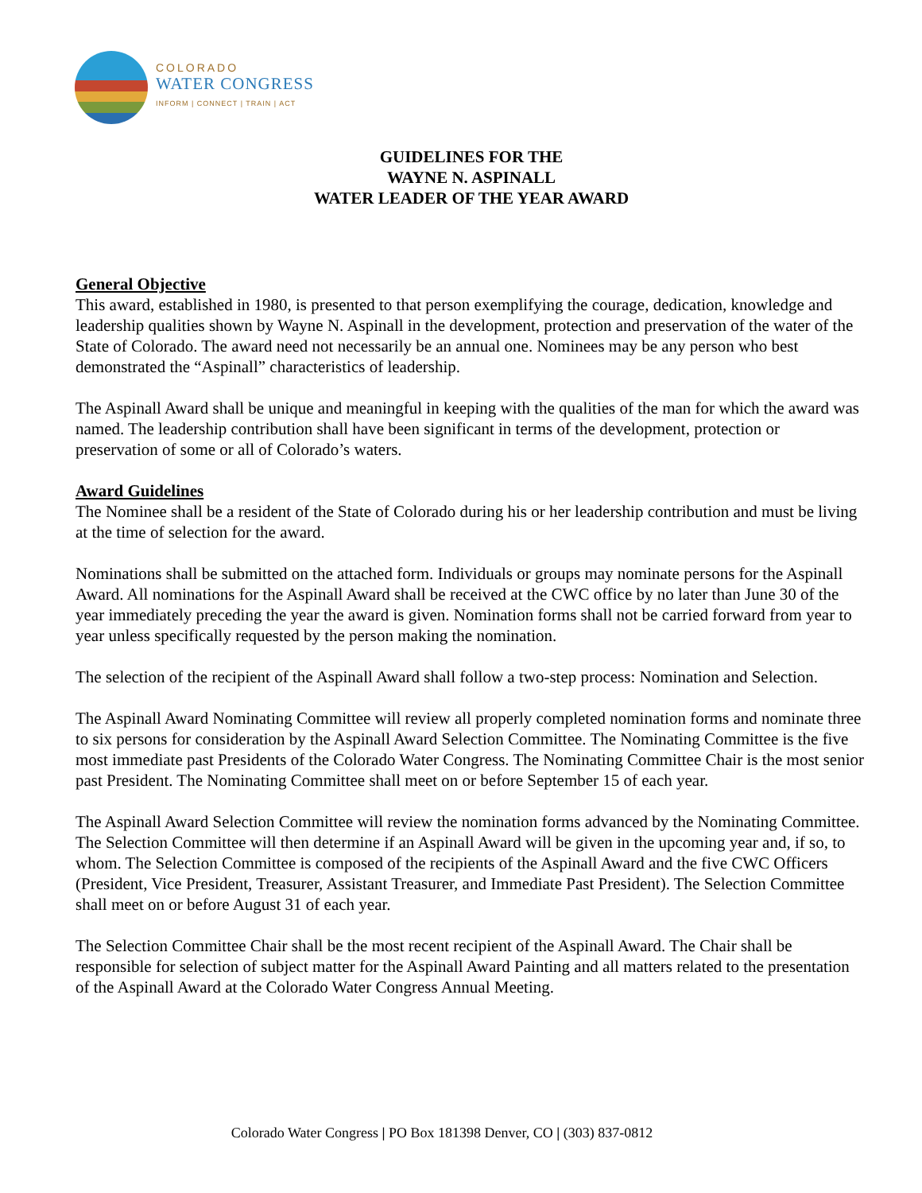COLORADO
WATER CONGRESS
INFORM | CONNECT | TRAIN | ACT
GUIDELINES FOR THE
WAYNE N. ASPINALL
WATER LEADER OF THE YEAR AWARD
General Objective
This award, established in 1980, is presented to that person exemplifying the courage, dedication, knowledge and leadership qualities shown by Wayne N. Aspinall in the development, protection and preservation of the water of the State of Colorado. The award need not necessarily be an annual one. Nominees may be any person who best demonstrated the “Aspinall” characteristics of leadership.
The Aspinall Award shall be unique and meaningful in keeping with the qualities of the man for which the award was named. The leadership contribution shall have been significant in terms of the development, protection or preservation of some or all of Colorado’s waters.
Award Guidelines
The Nominee shall be a resident of the State of Colorado during his or her leadership contribution and must be living at the time of selection for the award.
Nominations shall be submitted on the attached form. Individuals or groups may nominate persons for the Aspinall Award. All nominations for the Aspinall Award shall be received at the CWC office by no later than June 30 of the year immediately preceding the year the award is given. Nomination forms shall not be carried forward from year to year unless specifically requested by the person making the nomination.
The selection of the recipient of the Aspinall Award shall follow a two-step process: Nomination and Selection.
The Aspinall Award Nominating Committee will review all properly completed nomination forms and nominate three to six persons for consideration by the Aspinall Award Selection Committee. The Nominating Committee is the five most immediate past Presidents of the Colorado Water Congress. The Nominating Committee Chair is the most senior past President. The Nominating Committee shall meet on or before September 15 of each year.
The Aspinall Award Selection Committee will review the nomination forms advanced by the Nominating Committee. The Selection Committee will then determine if an Aspinall Award will be given in the upcoming year and, if so, to whom. The Selection Committee is composed of the recipients of the Aspinall Award and the five CWC Officers (President, Vice President, Treasurer, Assistant Treasurer, and Immediate Past President). The Selection Committee shall meet on or before August 31 of each year.
The Selection Committee Chair shall be the most recent recipient of the Aspinall Award. The Chair shall be responsible for selection of subject matter for the Aspinall Award Painting and all matters related to the presentation of the Aspinall Award at the Colorado Water Congress Annual Meeting.
Colorado Water Congress | PO Box 181398 Denver, CO | (303) 837-0812